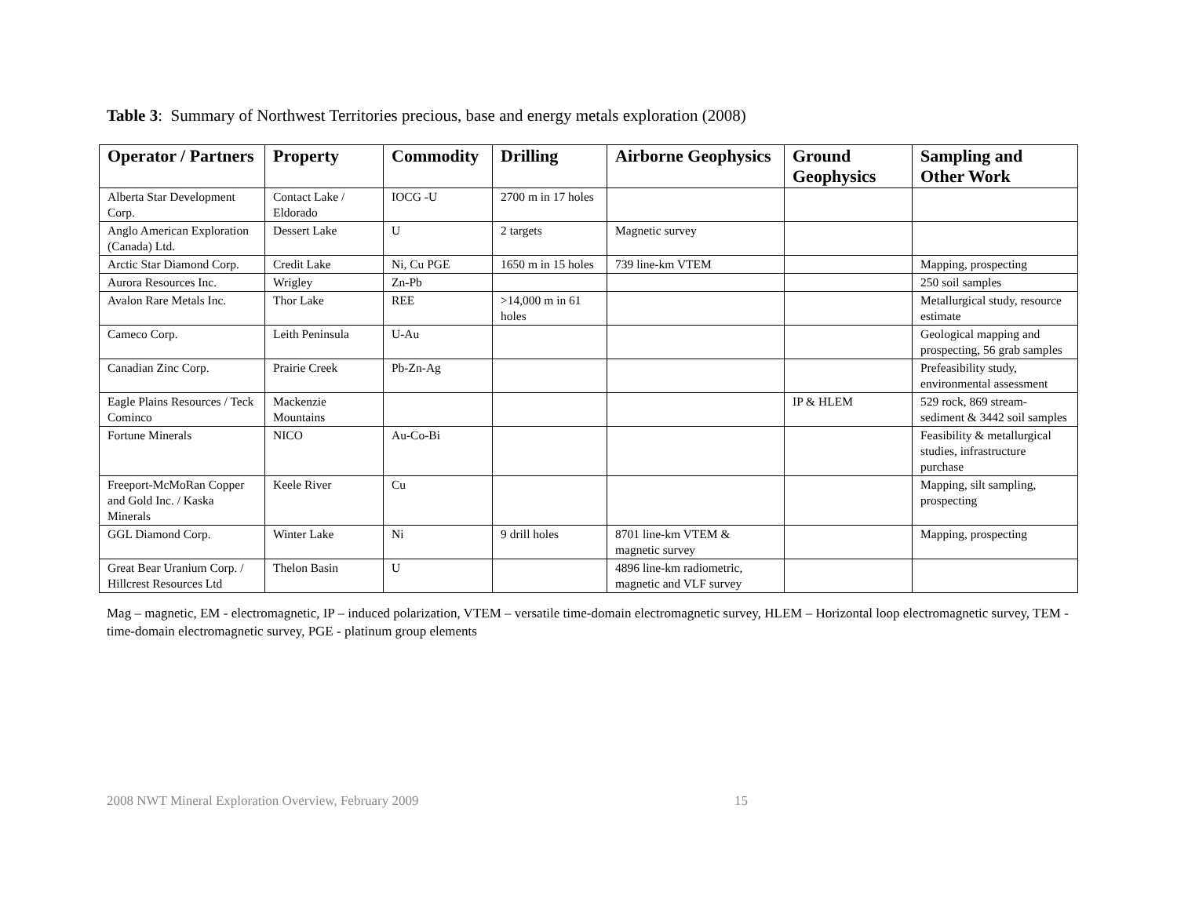Table 3: Summary of Northwest Territories precious, base and energy metals exploration (2008)
| Operator / Partners | Property | Commodity | Drilling | Airborne Geophysics | Ground Geophysics | Sampling and Other Work |
| --- | --- | --- | --- | --- | --- | --- |
| Alberta Star Development Corp. | Contact Lake / Eldorado | IOCG -U | 2700 m in 17 holes | | | |
| Anglo American Exploration (Canada) Ltd. | Dessert Lake | U | 2 targets | Magnetic survey | | |
| Arctic Star Diamond Corp. | Credit Lake | Ni, Cu PGE | 1650 m in 15 holes | 739 line-km VTEM | | Mapping, prospecting |
| Aurora Resources Inc. | Wrigley | Zn-Pb | | | | 250 soil samples |
| Avalon Rare Metals Inc. | Thor Lake | REE | >14,000 m in 61 holes | | | Metallurgical study, resource estimate |
| Cameco Corp. | Leith Peninsula | U-Au | | | | Geological mapping and prospecting, 56 grab samples |
| Canadian Zinc Corp. | Prairie Creek | Pb-Zn-Ag | | | | Prefeasibility study, environmental assessment |
| Eagle Plains Resources / Teck Cominco | Mackenzie Mountains | | | | IP & HLEM | 529 rock, 869 stream-sediment & 3442 soil samples |
| Fortune Minerals | NICO | Au-Co-Bi | | | | Feasibility & metallurgical studies, infrastructure purchase |
| Freeport-McMoRan Copper and Gold Inc. / Kaska Minerals | Keele River | Cu | | | | Mapping, silt sampling, prospecting |
| GGL Diamond Corp. | Winter Lake | Ni | 9 drill holes | 8701 line-km VTEM & magnetic survey | | Mapping, prospecting |
| Great Bear Uranium Corp. / Hillcrest Resources Ltd | Thelon Basin | U | | 4896 line-km radiometric, magnetic and VLF survey | | |
Mag – magnetic, EM - electromagnetic, IP – induced polarization, VTEM – versatile time-domain electromagnetic survey, HLEM – Horizontal loop electromagnetic survey, TEM - time-domain electromagnetic survey, PGE - platinum group elements
2008 NWT Mineral Exploration Overview, February 2009 15